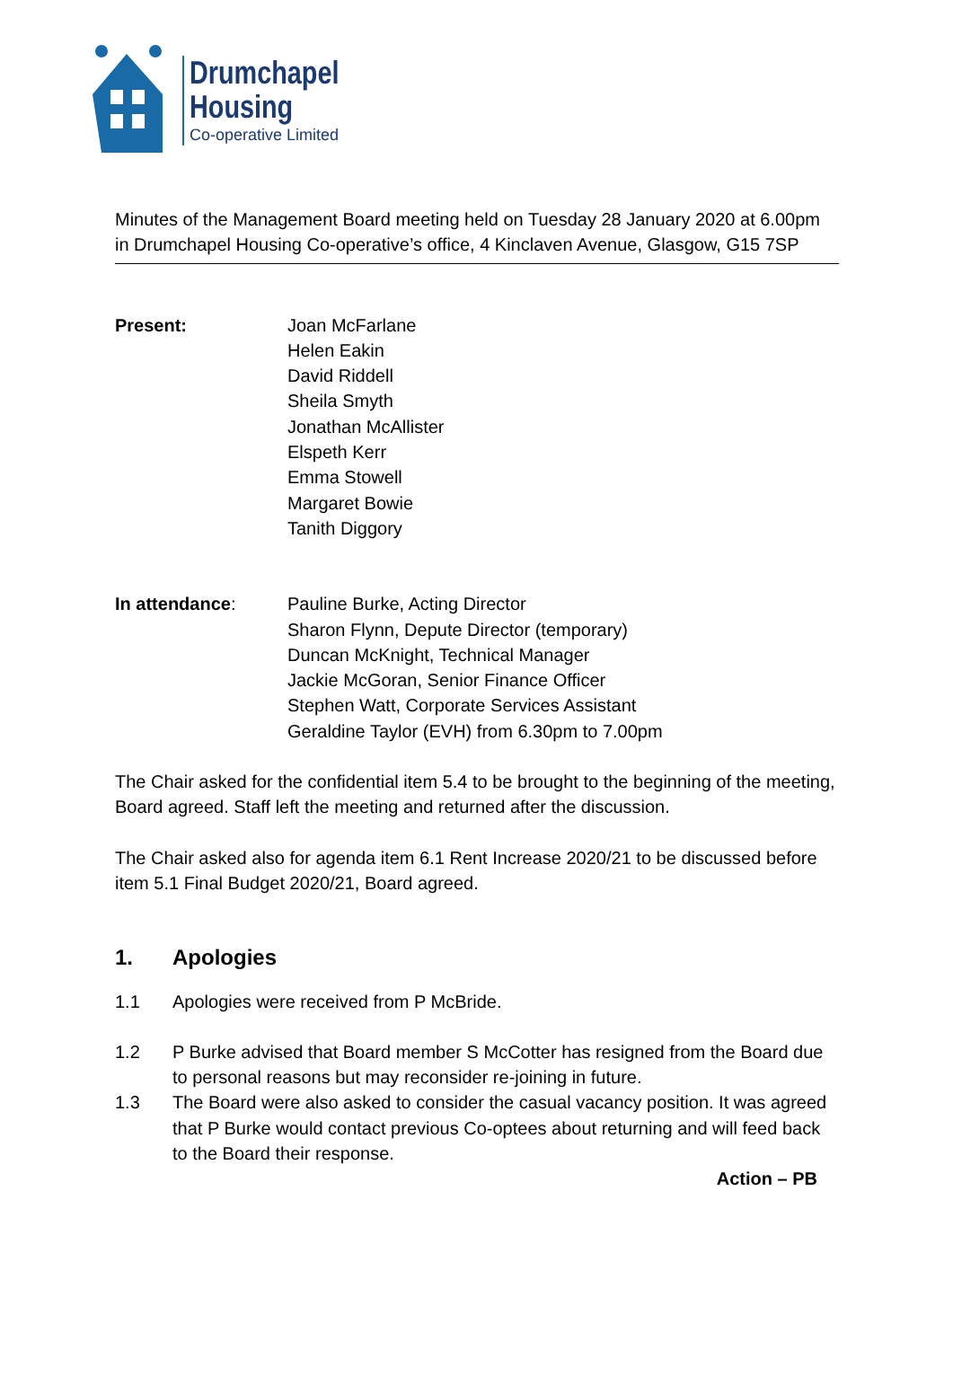Drumchapel
Housing
Co-operative Limited
Minutes of the Management Board meeting held on Tuesday 28 January 2020 at 6.00pm in Drumchapel Housing Co-operative’s office, 4 Kinclaven Avenue, Glasgow, G15 7SP
Present: Joan McFarlane
Helen Eakin
David Riddell
Sheila Smyth
Jonathan McAllister
Elspeth Kerr
Emma Stowell
Margaret Bowie
Tanith Diggory
In attendance: Pauline Burke, Acting Director
Sharon Flynn, Depute Director (temporary)
Duncan McKnight, Technical Manager
Jackie McGoran, Senior Finance Officer
Stephen Watt, Corporate Services Assistant
Geraldine Taylor (EVH) from 6.30pm to 7.00pm
The Chair asked for the confidential item 5.4 to be brought to the beginning of the meeting, Board agreed. Staff left the meeting and returned after the discussion.
The Chair asked also for agenda item 6.1 Rent Increase 2020/21 to be discussed before item 5.1 Final Budget 2020/21, Board agreed.
1. Apologies
1.1 Apologies were received from P McBride.
1.2 P Burke advised that Board member S McCotter has resigned from the Board due to personal reasons but may reconsider re-joining in future.
1.3 The Board were also asked to consider the casual vacancy position. It was agreed that P Burke would contact previous Co-optees about returning and will feed back to the Board their response.
Action – PB